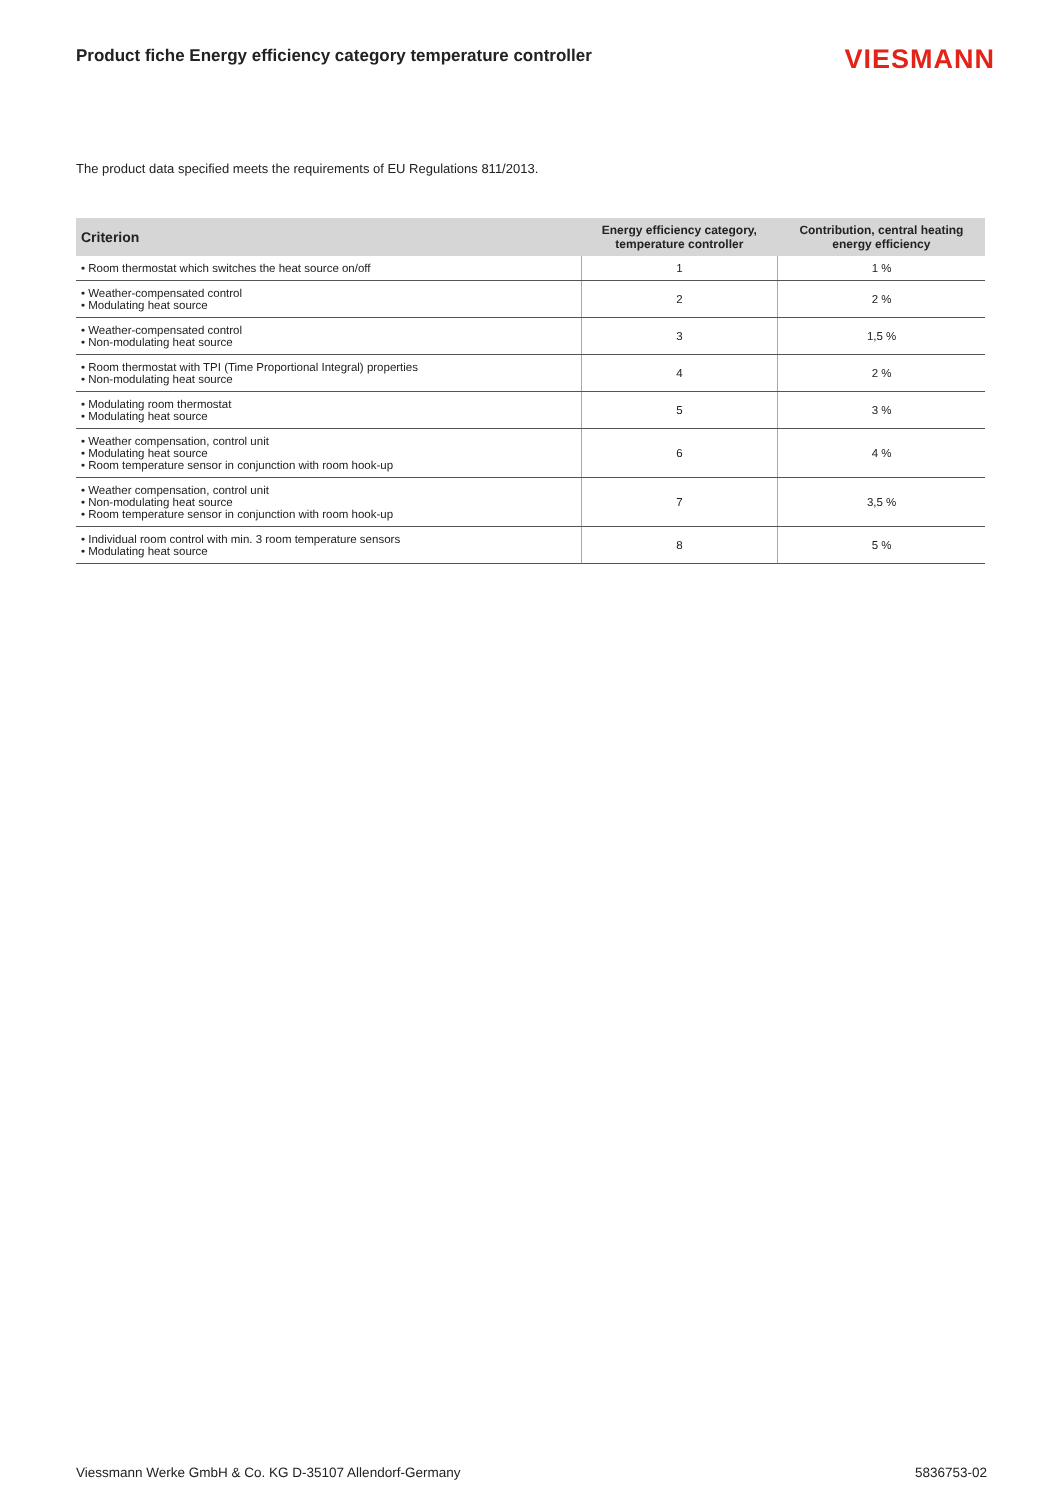Product fiche Energy efficiency category temperature controller
VIESMANN
The product data specified meets the requirements of EU Regulations 811/2013.
| Criterion | Energy efficiency category, temperature controller | Contribution, central heating energy efficiency |
| --- | --- | --- |
| • Room thermostat which switches the heat source on/off | 1 | 1 % |
| • Weather-compensated control • Modulating heat source | 2 | 2 % |
| • Weather-compensated control • Non-modulating heat source | 3 | 1,5 % |
| • Room thermostat with TPI (Time Proportional Integral) properties • Non-modulating heat source | 4 | 2 % |
| • Modulating room thermostat • Modulating heat source | 5 | 3 % |
| • Weather compensation, control unit • Modulating heat source • Room temperature sensor in conjunction with room hook-up | 6 | 4 % |
| • Weather compensation, control unit • Non-modulating heat source • Room temperature sensor in conjunction with room hook-up | 7 | 3,5 % |
| • Individual room control with min. 3 room temperature sensors • Modulating heat source | 8 | 5 % |
Viessmann Werke GmbH & Co. KG D-35107 Allendorf-Germany 5836753-02